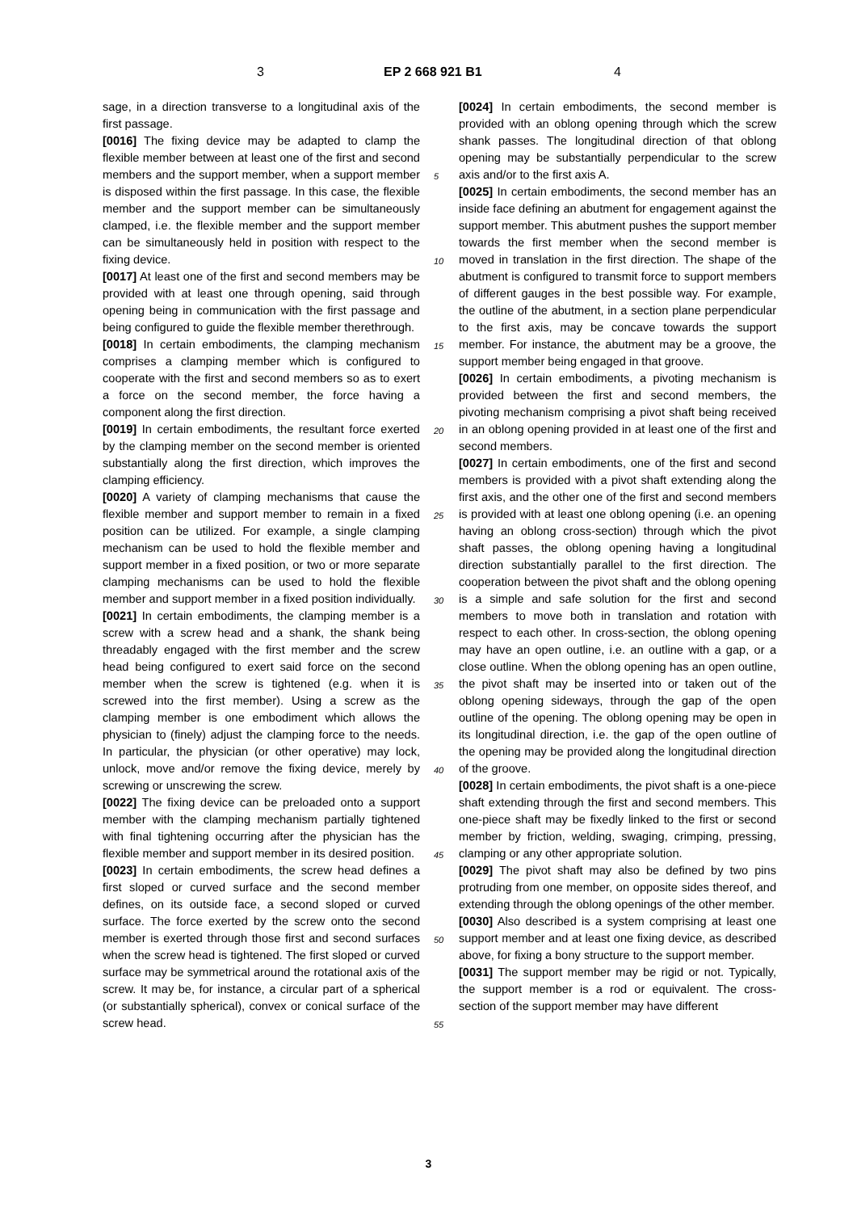3 EP 2 668 921 B1 4
sage, in a direction transverse to a longitudinal axis of the first passage.
[0016] The fixing device may be adapted to clamp the flexible member between at least one of the first and second members and the support member, when a support member is disposed within the first passage. In this case, the flexible member and the support member can be simultaneously clamped, i.e. the flexible member and the support member can be simultaneously held in position with respect to the fixing device.
[0017] At least one of the first and second members may be provided with at least one through opening, said through opening being in communication with the first passage and being configured to guide the flexible member therethrough.
[0018] In certain embodiments, the clamping mechanism comprises a clamping member which is configured to cooperate with the first and second members so as to exert a force on the second member, the force having a component along the first direction.
[0019] In certain embodiments, the resultant force exerted by the clamping member on the second member is oriented substantially along the first direction, which improves the clamping efficiency.
[0020] A variety of clamping mechanisms that cause the flexible member and support member to remain in a fixed position can be utilized. For example, a single clamping mechanism can be used to hold the flexible member and support member in a fixed position, or two or more separate clamping mechanisms can be used to hold the flexible member and support member in a fixed position individually.
[0021] In certain embodiments, the clamping member is a screw with a screw head and a shank, the shank being threadably engaged with the first member and the screw head being configured to exert said force on the second member when the screw is tightened (e.g. when it is screwed into the first member). Using a screw as the clamping member is one embodiment which allows the physician to (finely) adjust the clamping force to the needs. In particular, the physician (or other operative) may lock, unlock, move and/or remove the fixing device, merely by screwing or unscrewing the screw.
[0022] The fixing device can be preloaded onto a support member with the clamping mechanism partially tightened with final tightening occurring after the physician has the flexible member and support member in its desired position.
[0023] In certain embodiments, the screw head defines a first sloped or curved surface and the second member defines, on its outside face, a second sloped or curved surface. The force exerted by the screw onto the second member is exerted through those first and second surfaces when the screw head is tightened. The first sloped or curved surface may be symmetrical around the rotational axis of the screw. It may be, for instance, a circular part of a spherical (or substantially spherical), convex or conical surface of the screw head.
5
10
15
20
25
30
35
40
45
50
55
[0024] In certain embodiments, the second member is provided with an oblong opening through which the screw shank passes. The longitudinal direction of that oblong opening may be substantially perpendicular to the screw axis and/or to the first axis A.
[0025] In certain embodiments, the second member has an inside face defining an abutment for engagement against the support member. This abutment pushes the support member towards the first member when the second member is moved in translation in the first direction. The shape of the abutment is configured to transmit force to support members of different gauges in the best possible way. For example, the outline of the abutment, in a section plane perpendicular to the first axis, may be concave towards the support member. For instance, the abutment may be a groove, the support member being engaged in that groove.
[0026] In certain embodiments, a pivoting mechanism is provided between the first and second members, the pivoting mechanism comprising a pivot shaft being received in an oblong opening provided in at least one of the first and second members.
[0027] In certain embodiments, one of the first and second members is provided with a pivot shaft extending along the first axis, and the other one of the first and second members is provided with at least one oblong opening (i.e. an opening having an oblong cross-section) through which the pivot shaft passes, the oblong opening having a longitudinal direction substantially parallel to the first direction. The cooperation between the pivot shaft and the oblong opening is a simple and safe solution for the first and second members to move both in translation and rotation with respect to each other. In cross-section, the oblong opening may have an open outline, i.e. an outline with a gap, or a close outline. When the oblong opening has an open outline, the pivot shaft may be inserted into or taken out of the oblong opening sideways, through the gap of the open outline of the opening. The oblong opening may be open in its longitudinal direction, i.e. the gap of the open outline of the opening may be provided along the longitudinal direction of the groove.
[0028] In certain embodiments, the pivot shaft is a one-piece shaft extending through the first and second members. This one-piece shaft may be fixedly linked to the first or second member by friction, welding, swaging, crimping, pressing, clamping or any other appropriate solution.
[0029] The pivot shaft may also be defined by two pins protruding from one member, on opposite sides thereof, and extending through the oblong openings of the other member.
[0030] Also described is a system comprising at least one support member and at least one fixing device, as described above, for fixing a bony structure to the support member.
[0031] The support member may be rigid or not. Typically, the support member is a rod or equivalent. The cross-section of the support member may have different
3